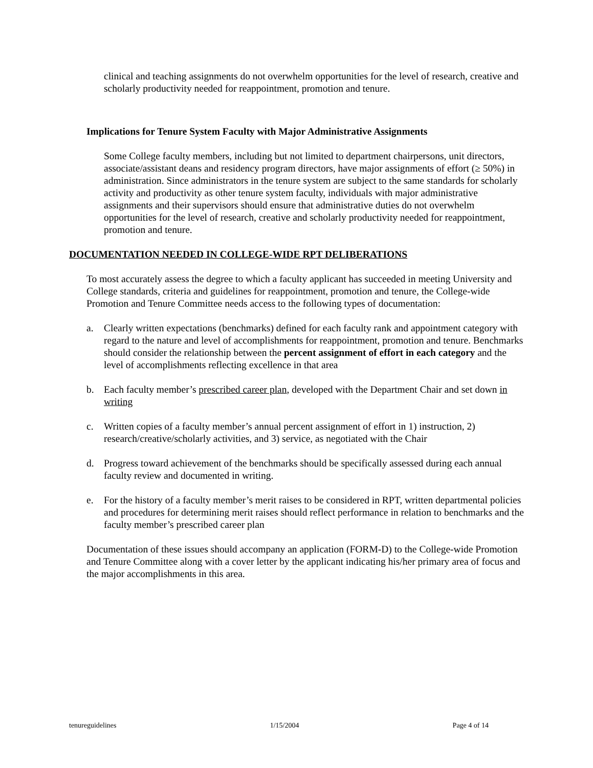clinical and teaching assignments do not overwhelm opportunities for the level of research, creative and scholarly productivity needed for reappointment, promotion and tenure.
Implications for Tenure System Faculty with Major Administrative Assignments
Some College faculty members, including but not limited to department chairpersons, unit directors, associate/assistant deans and residency program directors, have major assignments of effort (≥ 50%) in administration. Since administrators in the tenure system are subject to the same standards for scholarly activity and productivity as other tenure system faculty, individuals with major administrative assignments and their supervisors should ensure that administrative duties do not overwhelm opportunities for the level of research, creative and scholarly productivity needed for reappointment, promotion and tenure.
DOCUMENTATION NEEDED IN COLLEGE-WIDE RPT DELIBERATIONS
To most accurately assess the degree to which a faculty applicant has succeeded in meeting University and College standards, criteria and guidelines for reappointment, promotion and tenure, the College-wide Promotion and Tenure Committee needs access to the following types of documentation:
a. Clearly written expectations (benchmarks) defined for each faculty rank and appointment category with regard to the nature and level of accomplishments for reappointment, promotion and tenure. Benchmarks should consider the relationship between the percent assignment of effort in each category and the level of accomplishments reflecting excellence in that area
b. Each faculty member’s prescribed career plan, developed with the Department Chair and set down in writing
c. Written copies of a faculty member’s annual percent assignment of effort in 1) instruction, 2) research/creative/scholarly activities, and 3) service, as negotiated with the Chair
d. Progress toward achievement of the benchmarks should be specifically assessed during each annual faculty review and documented in writing.
e. For the history of a faculty member’s merit raises to be considered in RPT, written departmental policies and procedures for determining merit raises should reflect performance in relation to benchmarks and the faculty member’s prescribed career plan
Documentation of these issues should accompany an application (FORM-D) to the College-wide Promotion and Tenure Committee along with a cover letter by the applicant indicating his/her primary area of focus and the major accomplishments in this area.
tenureguidelines 1/15/2004 Page 4 of 14